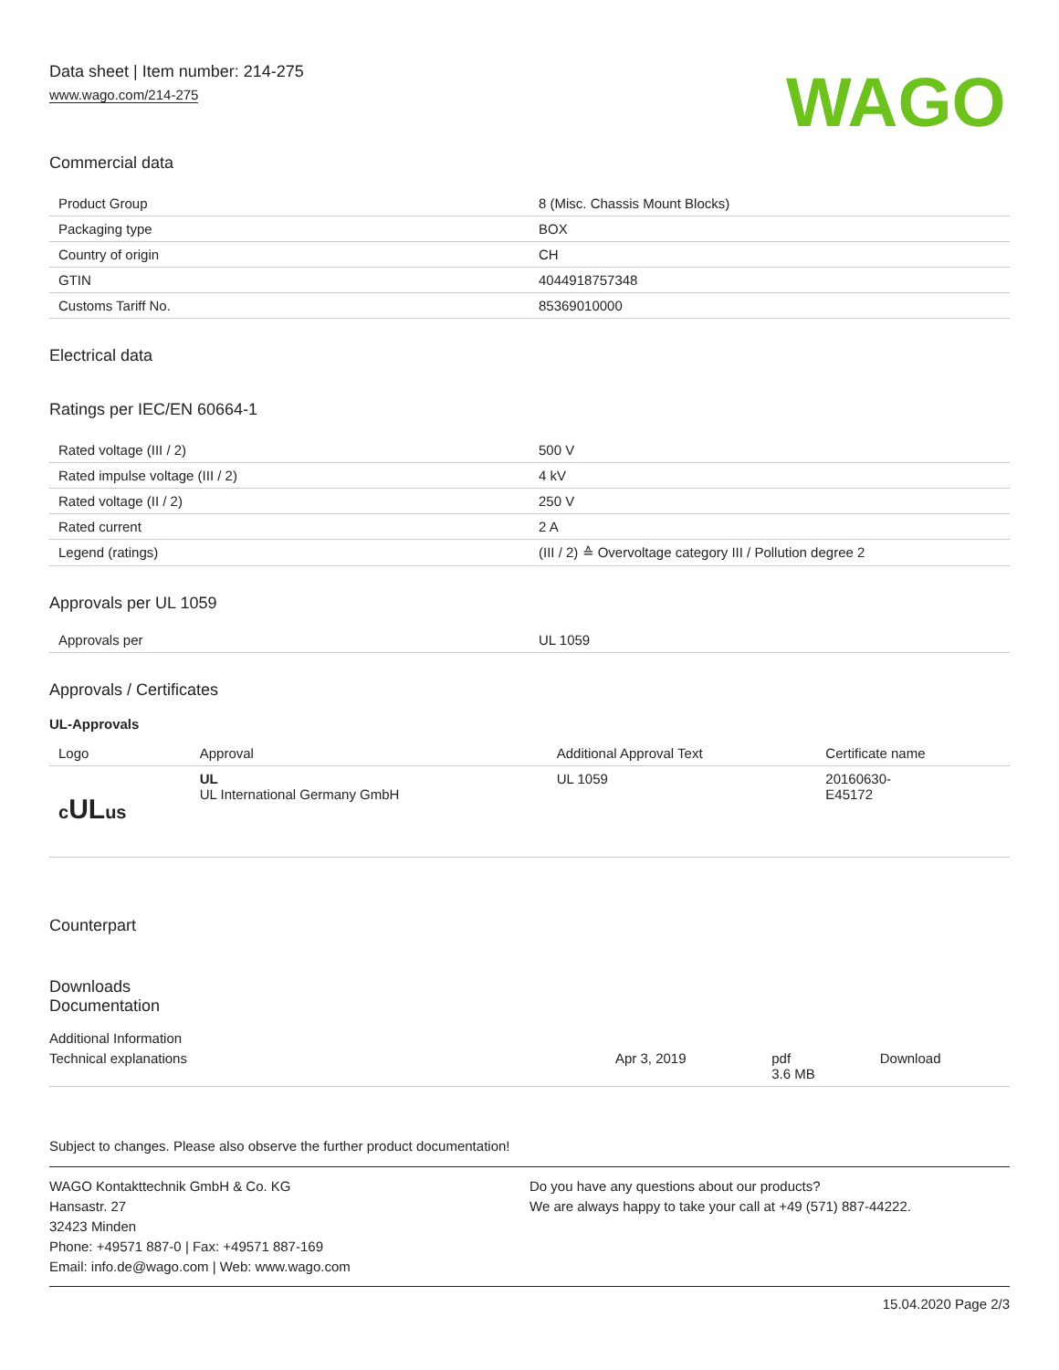Data sheet | Item number: 214-275
www.wago.com/214-275
WAGO
Commercial data
| Product Group | 8 (Misc. Chassis Mount Blocks) |
| Packaging type | BOX |
| Country of origin | CH |
| GTIN | 4044918757348 |
| Customs Tariff No. | 85369010000 |
Electrical data
Ratings per IEC/EN 60664-1
| Rated voltage (III / 2) | 500 V |
| Rated impulse voltage (III / 2) | 4 kV |
| Rated voltage (II / 2) | 250 V |
| Rated current | 2 A |
| Legend (ratings) | (III / 2) ≙ Overvoltage category III / Pollution degree 2 |
Approvals per UL 1059
| Approvals per | UL 1059 |
Approvals / Certificates
UL-Approvals
| Logo | Approval | Additional Approval Text | Certificate name |
| --- | --- | --- | --- |
| c UL us | UL UL International Germany GmbH | UL 1059 | 20160630- E45172 |
Counterpart
Downloads
Documentation
Additional Information
| Technical explanations | Apr 3, 2019 | pdf 3.6 MB | Download |
Subject to changes. Please also observe the further product documentation!
WAGO Kontakttechnik GmbH & Co. KG
Hansastr. 27
32423 Minden
Phone: +49571 887-0 | Fax: +49571 887-169
Email: info.de@wago.com | Web: www.wago.com
Do you have any questions about our products?
We are always happy to take your call at +49 (571) 887-44222.
15.04.2020 Page 2/3